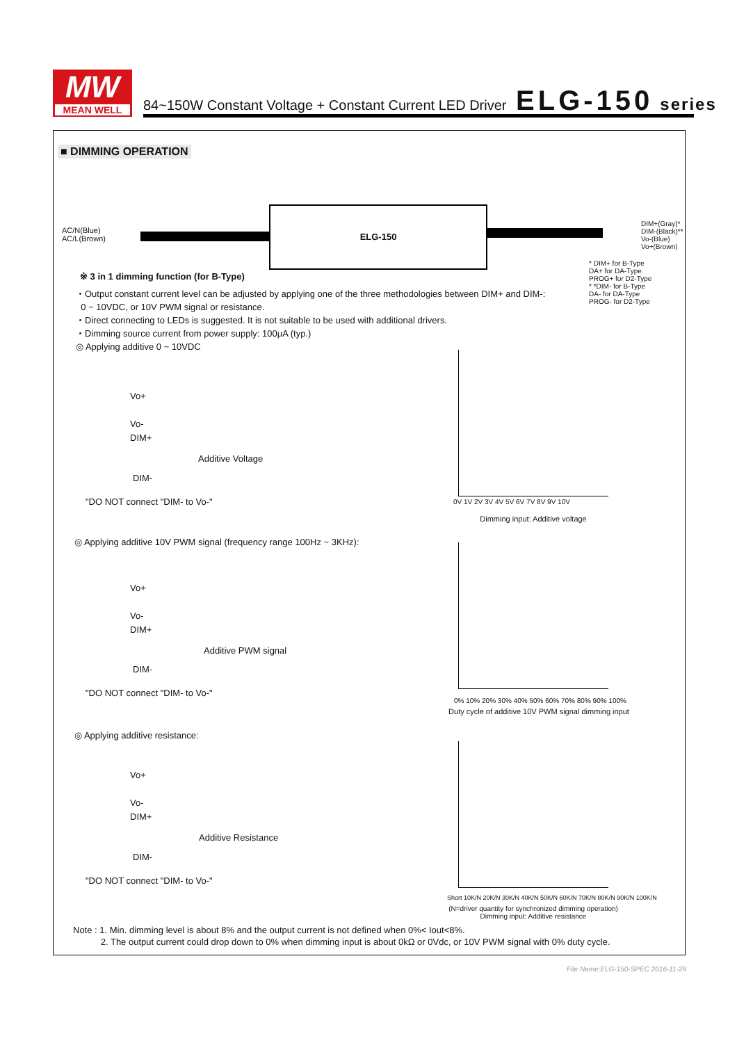MW
MEAN WELL
84~150W Constant Voltage + Constant Current LED Driver ELG-150 series
■ DIMMING OPERATION
AC/N(Blue)
AC/L(Brown)
ELG-150
DIM+(Gray)*
DIM-(Black)**
Vo-(Blue)
Vo+(Brown)
* DIM+ for B-Type
DA+ for DA-Type
PROG+ for D2-Type
* *DIM- for B-Type
DA- for DA-Type
PROG- for D2-Type
※ 3 in 1 dimming function (for B-Type)
・Output constant current level can be adjusted by applying one of the three methodologies between DIM+ and DIM-:
0 ~ 10VDC, or 10V PWM signal or resistance.
・Direct connecting to LEDs is suggested. It is not suitable to be used with additional drivers.
・Dimming source current from power supply: 100μA (typ.)
◎ Applying additive 0 ~ 10VDC
Vo+
Vo-
DIM+
Additive Voltage
DIM-
"DO NOT connect "DIM- to Vo-"
0V 1V 2V 3V 4V 5V 6V 7V 8V 9V 10V
Dimming input: Additive voltage
◎ Applying additive 10V PWM signal (frequency range 100Hz ~ 3KHz):
Vo+
Vo-
DIM+
Additive PWM signal
DIM-
"DO NOT connect "DIM- to Vo-"
0% 10% 20% 30% 40% 50% 60% 70% 80% 90% 100%
Duty cycle of additive 10V PWM signal dimming input
◎ Applying additive resistance:
Vo+
Vo-
DIM+
Additive Resistance
DIM-
"DO NOT connect "DIM- to Vo-"
Short 10K/N 20K/N 30K/N 40K/N 50K/N 60K/N 70K/N 80K/N 90K/N 100K/N
(N=driver quantity for synchronized dimming operation)
Dimming input: Additive resistance
Note : 1. Min. dimming level is about 8% and the output current is not defined when 0%< Iout<8%.
2. The output current could drop down to 0% when dimming input is about 0kΩ or 0Vdc, or 10V PWM signal with 0% duty cycle.
File Name:ELG-150-SPEC 2016-11-29